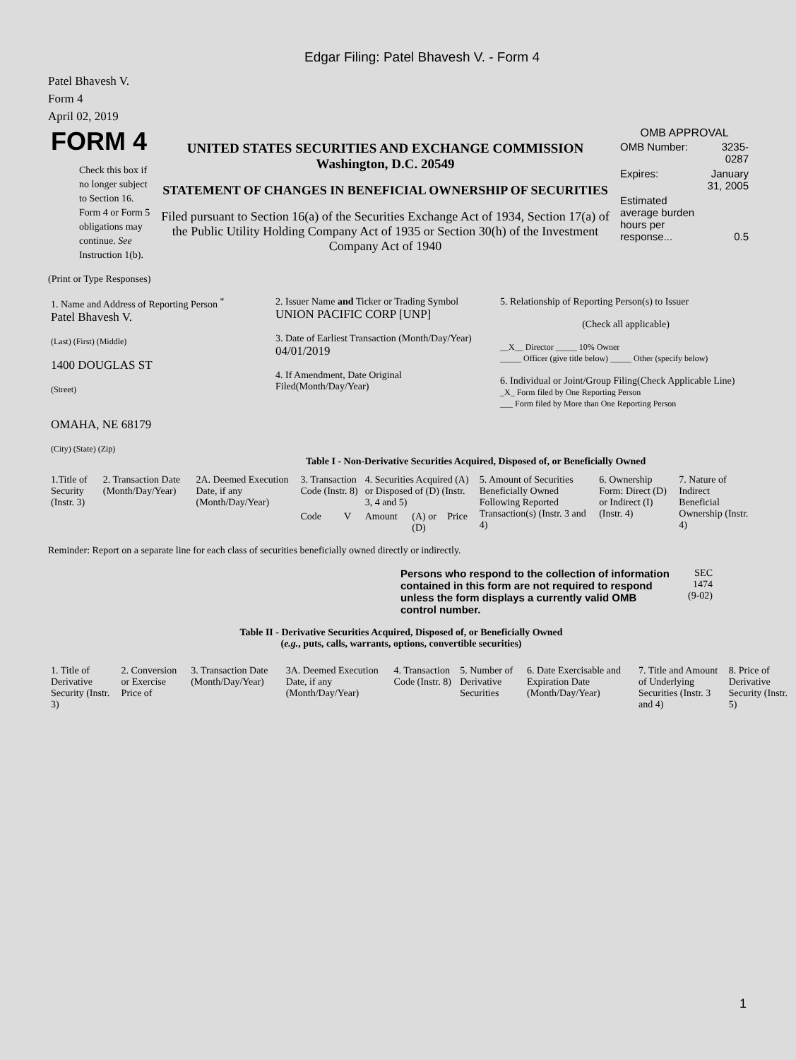Edgar Filing: Patel Bhavesh V. - Form 4
Patel Bhavesh V.
Form 4
April 02, 2019
| FORM 4 Check this box if no longer subject to Section 16. Form 4 or Form 5 obligations may continue. See Instruction 1(b). | UNITED STATES SECURITIES AND EXCHANGE COMMISSION Washington, D.C. 20549 STATEMENT OF CHANGES IN BENEFICIAL OWNERSHIP OF SECURITIES Filed pursuant to Section 16(a) of the Securities Exchange Act of 1934, Section 17(a) of the Public Utility Holding Company Act of 1935 or Section 30(h) of the Investment Company Act of 1940 | OMB APPROVAL / OMB Number: / 3235-0287 / / Expires: / January 31, 2005 / / Estimated average burden hours per response... / 0.5 / |
(Print or Type Responses)
| 1. Name and Address of Reporting Person <sup>*</sup> Patel Bhavesh V. (Last) (First) (Middle) 1400 DOUGLAS ST (Street) OMAHA, NE 68179 (City) (State) (Zip) | 2. Issuer Name and Ticker or Trading Symbol UNION PACIFIC CORP [UNP] 3. Date of Earliest Transaction (Month/Day/Year) 04/01/2019 4. If Amendment, Date Original Filed(Month/Day/Year) | 5. Relationship of Reporting Person(s) to Issuer (Check all applicable) __X__ Director _____ 10% Owner _____ Officer (give title below) _____ Other (specify below) 6. Individual or Joint/Group Filing(Check Applicable Line) _X_ Form filed by One Reporting Person ___ Form filed by More than One Reporting Person |
Table I - Non-Derivative Securities Acquired, Disposed of, or Beneficially Owned
| 1.Title of Security (Instr. 3) | 2. Transaction Date (Month/Day/Year) | 2A. Deemed Execution Date, if any (Month/Day/Year) | 3. Transaction Code (Instr. 8) | | 4. Securities Acquired (A) or Disposed of (D) (Instr. 3, 4 and 5) | | | 5. Amount of Securities Beneficially Owned Following Reported Transaction(s) (Instr. 3 and 4) | 6. Ownership Form: Direct (D) or Indirect (I) (Instr. 4) | 7. Nature of Indirect Beneficial Ownership (Instr. 4) |
| | | | Code | V | Amount | (A) or (D) | Price | | | |
Reminder: Report on a separate line for each class of securities beneficially owned directly or indirectly.
| Persons who respond to the collection of information contained in this form are not required to respond unless the form displays a currently valid OMB control number. | SEC 1474 (9-02) |
Table II - Derivative Securities Acquired, Disposed of, or Beneficially Owned
(e.g., puts, calls, warrants, options, convertible securities)
| 1. Title of Derivative Security (Instr. 3) | 2. Conversion or Exercise Price of | 3. Transaction Date (Month/Day/Year) | 3A. Deemed Execution Date, if any (Month/Day/Year) | 4. Transaction Code (Instr. 8) | 5. Number of Derivative Securities | 6. Date Exercisable and Expiration Date (Month/Day/Year) | 7. Title and Amount of Underlying Securities (Instr. 3 and 4) | 8. Price of Derivative Security (Instr. 5) |
1